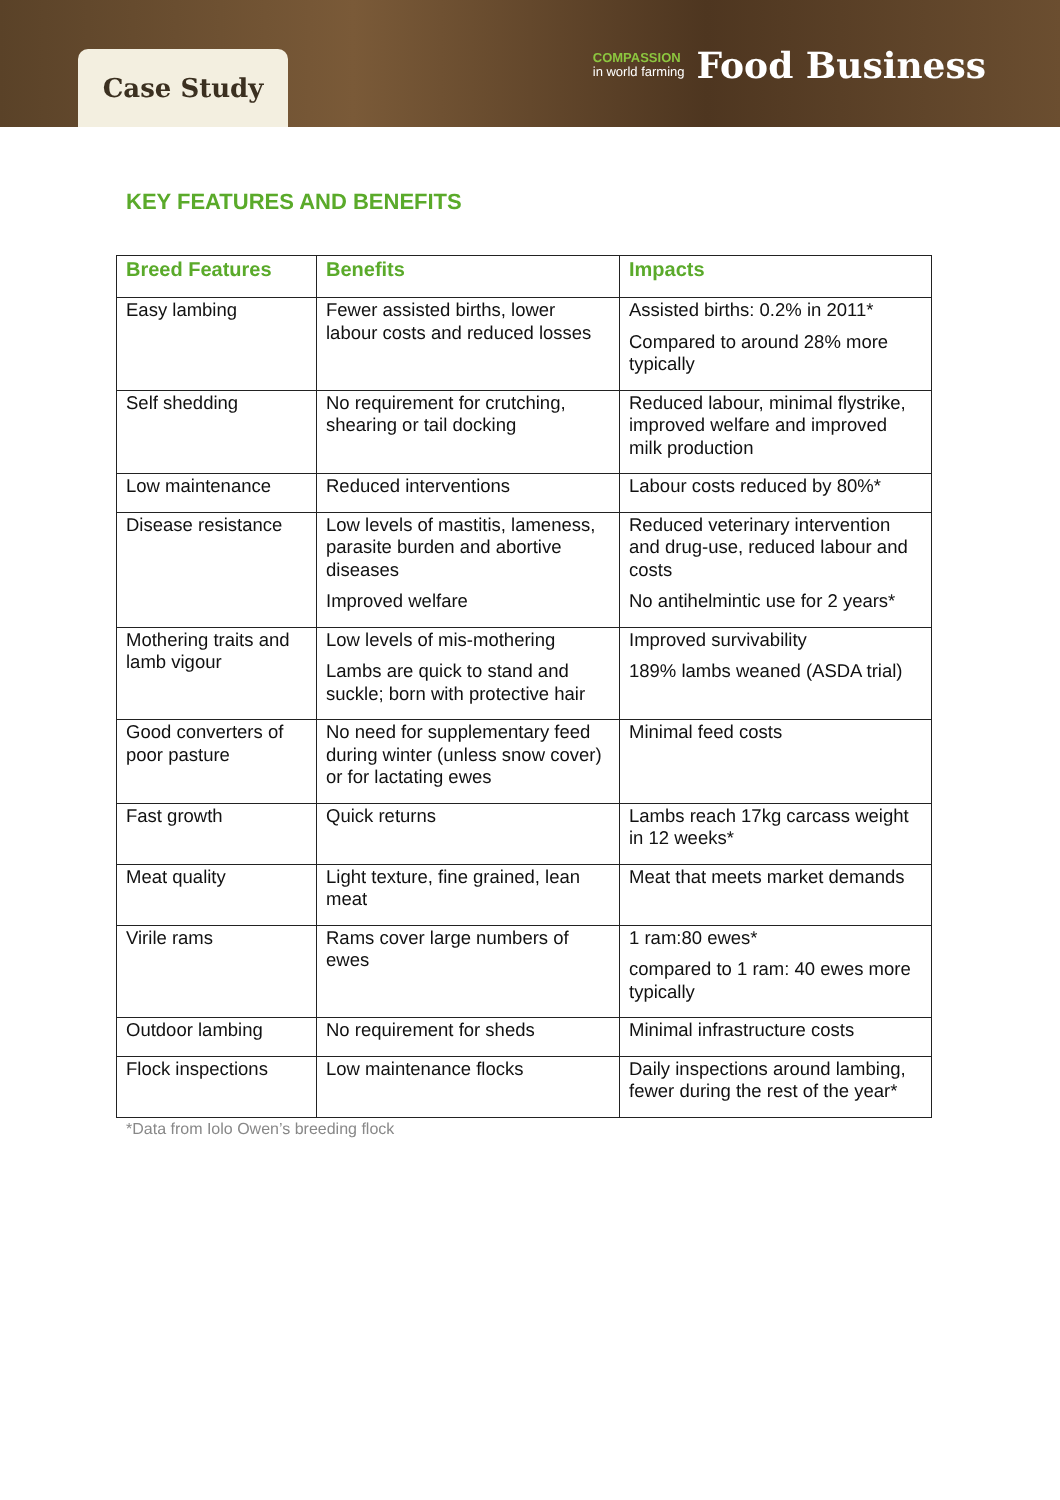Case Study
COMPASSION
in world farming
Food Business
KEY FEATURES AND BENEFITS
| Breed Features | Benefits | Impacts |
| --- | --- | --- |
| Easy lambing | Fewer assisted births, lower labour costs and reduced losses | Assisted births: 0.2% in 2011* Compared to around 28% more typically |
| Self shedding | No requirement for crutching, shearing or tail docking | Reduced labour, minimal flystrike, improved welfare and improved milk production |
| Low maintenance | Reduced interventions | Labour costs reduced by 80%* |
| Disease resistance | Low levels of mastitis, lameness, parasite burden and abortive diseases Improved welfare | Reduced veterinary intervention and drug-use, reduced labour and costs No antihelmintic use for 2 years* |
| Mothering traits and lamb vigour | Low levels of mis-mothering Lambs are quick to stand and suckle; born with protective hair | Improved survivability 189% lambs weaned (ASDA trial) |
| Good converters of poor pasture | No need for supplementary feed during winter (unless snow cover) or for lactating ewes | Minimal feed costs |
| Fast growth | Quick returns | Lambs reach 17kg carcass weight in 12 weeks* |
| Meat quality | Light texture, fine grained, lean meat | Meat that meets market demands |
| Virile rams | Rams cover large numbers of ewes | 1 ram:80 ewes* compared to 1 ram: 40 ewes more typically |
| Outdoor lambing | No requirement for sheds | Minimal infrastructure costs |
| Flock inspections | Low maintenance flocks | Daily inspections around lambing, fewer during the rest of the year* |
*Data from Iolo Owen’s breeding flock